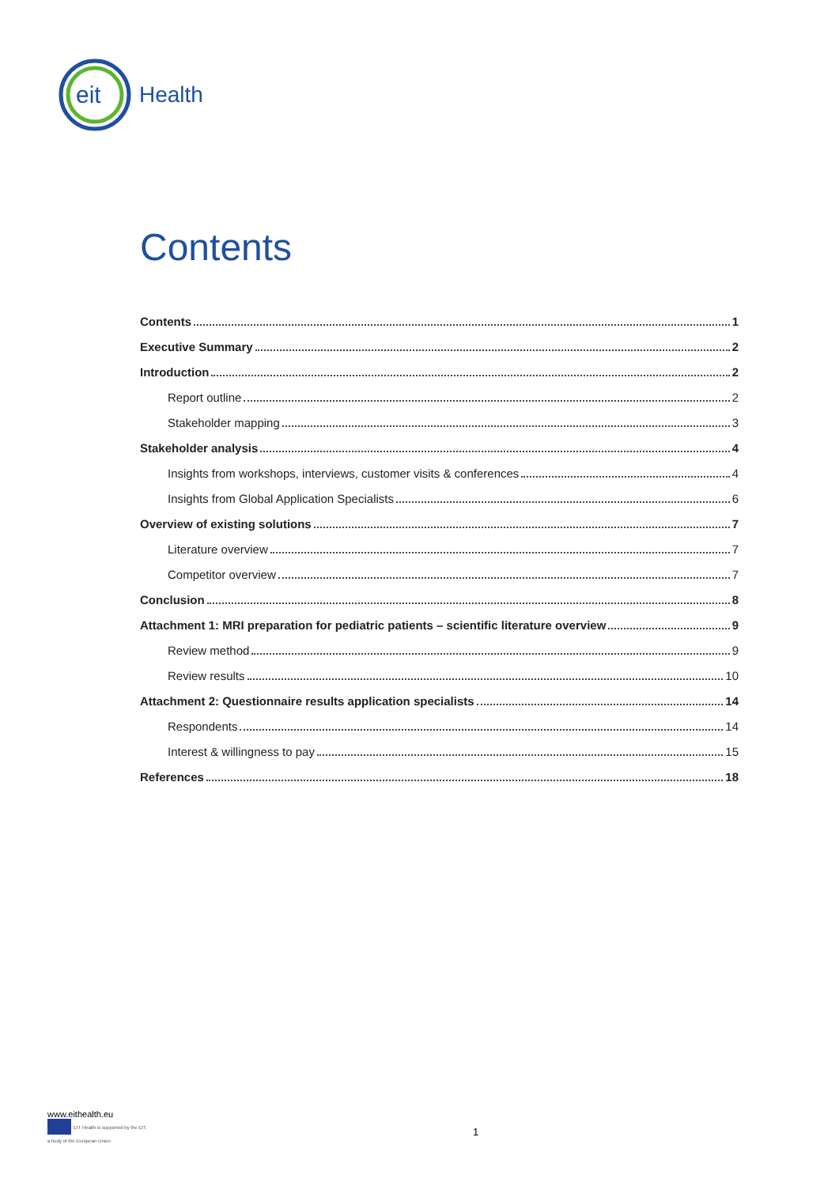eit
Health
Contents
Contents 1
Executive Summary 2
Introduction 2
Report outline 2
Stakeholder mapping 3
Stakeholder analysis 4
Insights from workshops, interviews, customer visits & conferences 4
Insights from Global Application Specialists 6
Overview of existing solutions 7
Literature overview 7
Competitor overview 7
Conclusion 8
Attachment 1: MRI preparation for pediatric patients – scientific literature overview 9
Review method 9
Review results 10
Attachment 2: Questionnaire results application specialists 14
Respondents 14
Interest & willingness to pay 15
References 18
www.eithealth.eu
EIT Health is supported by the EIT,
a body of the European Union
1